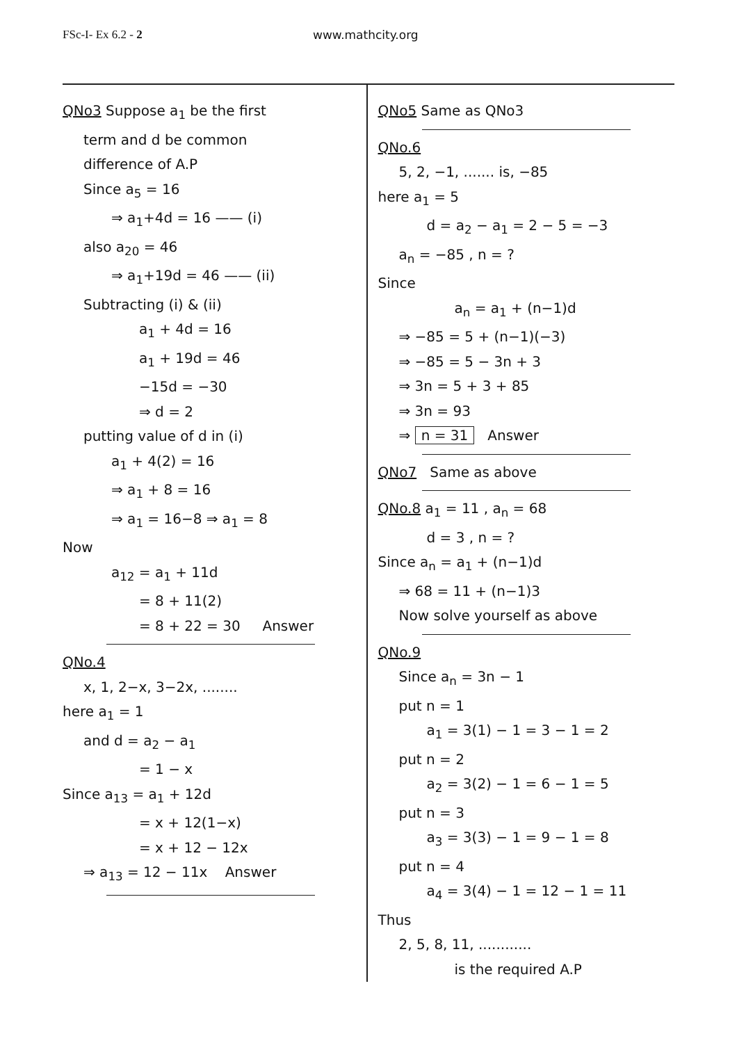FSc-I- Ex 6.2 - 2 www.mathcity.org
QNo3 Suppose a<sub>1</sub> be the first
term and d be common
difference of A.P
Since a<sub>5</sub> = 16
⇒ a<sub>1</sub>+4d = 16 —— (i)
also a<sub>20</sub> = 46
⇒ a<sub>1</sub>+19d = 46 —— (ii)
Subtracting (i) & (ii)
a<sub>1</sub> + 4d = 16
a<sub>1</sub> + 19d = 46
−15d = −30
⇒ d = 2
putting value of d in (i)
a<sub>1</sub> + 4(2) = 16
⇒ a<sub>1</sub> + 8 = 16
⇒ a<sub>1</sub> = 16−8 ⇒ a<sub>1</sub> = 8
Now
a<sub>12</sub> = a<sub>1</sub> + 11d
= 8 + 11(2)
= 8 + 22 = 30 Answer
QNo.4
x, 1, 2−x, 3−2x, ........
here a<sub>1</sub> = 1
and d = a<sub>2</sub> − a<sub>1</sub>
= 1 − x
Since a<sub>13</sub> = a<sub>1</sub> + 12d
= x + 12(1−x)
= x + 12 − 12x
⇒ a<sub>13</sub> = 12 − 11x Answer
QNo5 Same as QNo3
QNo.6
5, 2, −1, ....... is, −85
here a<sub>1</sub> = 5
d = a<sub>2</sub> − a<sub>1</sub> = 2 − 5 = −3
a<sub>n</sub> = −85 , n = ?
Since
a<sub>n</sub> = a<sub>1</sub> + (n−1)d
⇒ −85 = 5 + (n−1)(−3)
⇒ −85 = 5 − 3n + 3
⇒ 3n = 5 + 3 + 85
⇒ 3n = 93
⇒ n = 31 Answer
QNo7 Same as above
QNo.8 a<sub>1</sub> = 11 , a<sub>n</sub> = 68
d = 3 , n = ?
Since a<sub>n</sub> = a<sub>1</sub> + (n−1)d
⇒ 68 = 11 + (n−1)3
Now solve yourself as above
QNo.9
Since a<sub>n</sub> = 3n − 1
put n = 1
a<sub>1</sub> = 3(1) − 1 = 3 − 1 = 2
put n = 2
a<sub>2</sub> = 3(2) − 1 = 6 − 1 = 5
put n = 3
a<sub>3</sub> = 3(3) − 1 = 9 − 1 = 8
put n = 4
a<sub>4</sub> = 3(4) − 1 = 12 − 1 = 11
Thus
2, 5, 8, 11, ............
is the required A.P